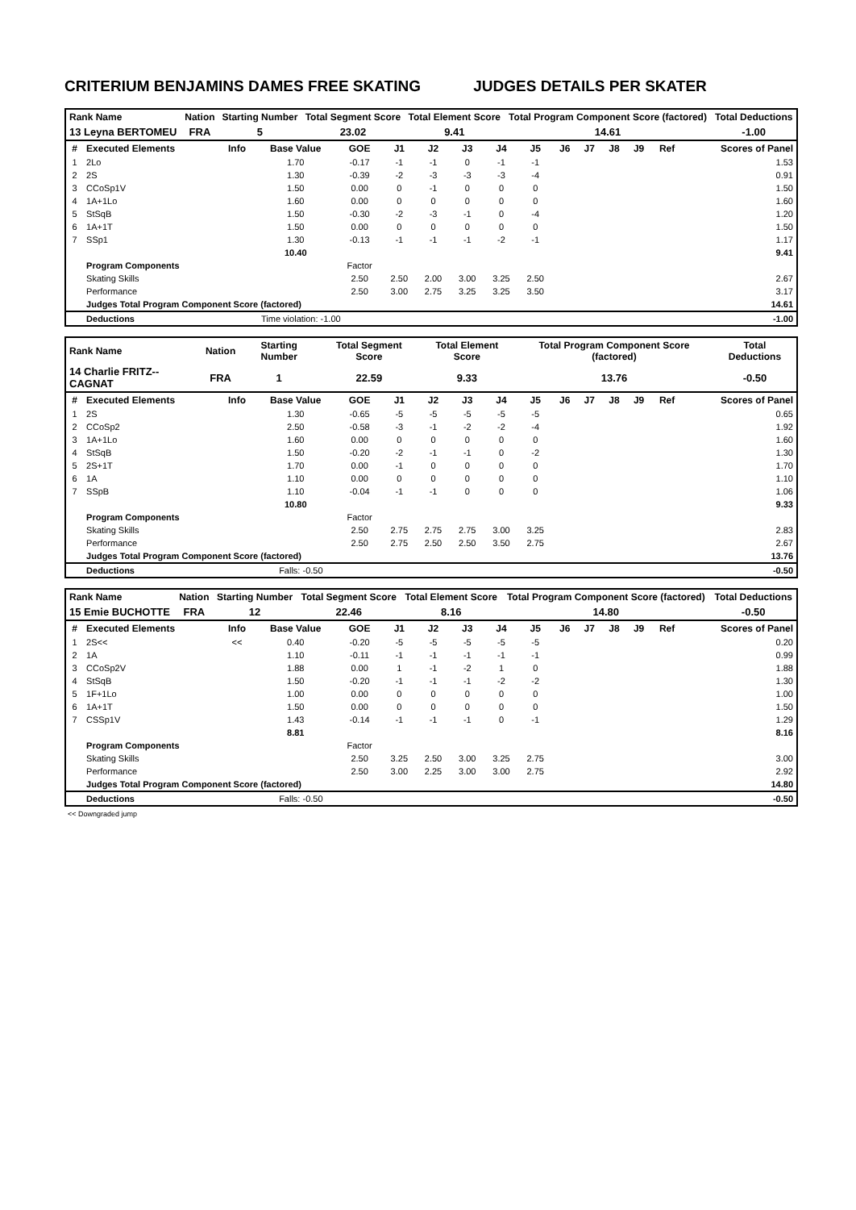CRITERIUM BENJAMINS DAMES FREE SKATING JUDGES DETAILS PER SKATER
| Rank Name | Nation | Starting Number | Total Segment Score | Total Element Score | Total Program Component Score (factored) | Total Deductions |
| --- | --- | --- | --- | --- | --- | --- |
| 13 Leyna BERTOMEU | FRA | 5 | 23.02 | 9.41 | 14.61 | -1.00 |
| # | Executed Elements | Info | Base Value | GOE | J1 | J2 | J3 | J4 | J5 | J6 | J7 | J8 | J9 | Ref | Scores of Panel |
| --- | --- | --- | --- | --- | --- | --- | --- | --- | --- | --- | --- | --- | --- | --- | --- |
| 1 | 2Lo | | 1.70 | -0.17 | -1 | -1 | 0 | -1 | -1 | | | | | | 1.53 |
| 2 | 2S | | 1.30 | -0.39 | -2 | -3 | -3 | -3 | -4 | | | | | | 0.91 |
| 3 | CCoSp1V | | 1.50 | 0.00 | 0 | -1 | 0 | 0 | 0 | | | | | | 1.50 |
| 4 | 1A+1Lo | | 1.60 | 0.00 | 0 | 0 | 0 | 0 | 0 | | | | | | 1.60 |
| 5 | StSqB | | 1.50 | -0.30 | -2 | -3 | -1 | 0 | -4 | | | | | | 1.20 |
| 6 | 1A+1T | | 1.50 | 0.00 | 0 | 0 | 0 | 0 | 0 | | | | | | 1.50 |
| 7 | SSp1 | | 1.30 | -0.13 | -1 | -1 | -1 | -2 | -1 | | | | | | 1.17 |
| | | | 10.40 | | | | | | | | | | | | 9.41 |
| | Program Components | | | Factor | | | | | | | | | | | |
| | Skating Skills | | | 2.50 | 2.50 | 2.00 | 3.00 | 3.25 | 2.50 | | | | | | 2.67 |
| | Performance | | | 2.50 | 3.00 | 2.75 | 3.25 | 3.25 | 3.50 | | | | | | 3.17 |
| | Judges Total Program Component Score (factored) | | | | | | | | | | | | | | 14.61 |
| | Deductions | Time violation: -1.00 | | | | | | | | | | | | | -1.00 |
| Rank Name | Nation | Starting Number | Total Segment Score | Total Element Score | Total Program Component Score (factored) | Total Deductions |
| --- | --- | --- | --- | --- | --- | --- |
| 14 Charlie FRITZ--CAGNAT | FRA | 1 | 22.59 | 9.33 | 13.76 | -0.50 |
| # | Executed Elements | Info | Base Value | GOE | J1 | J2 | J3 | J4 | J5 | J6 | J7 | J8 | J9 | Ref | Scores of Panel |
| --- | --- | --- | --- | --- | --- | --- | --- | --- | --- | --- | --- | --- | --- | --- | --- |
| 1 | 2S | | 1.30 | -0.65 | -5 | -5 | -5 | -5 | -5 | | | | | | 0.65 |
| 2 | CCoSp2 | | 2.50 | -0.58 | -3 | -1 | -2 | -2 | -4 | | | | | | 1.92 |
| 3 | 1A+1Lo | | 1.60 | 0.00 | 0 | 0 | 0 | 0 | 0 | | | | | | 1.60 |
| 4 | StSqB | | 1.50 | -0.20 | -2 | -1 | -1 | 0 | -2 | | | | | | 1.30 |
| 5 | 2S+1T | | 1.70 | 0.00 | -1 | 0 | 0 | 0 | 0 | | | | | | 1.70 |
| 6 | 1A | | 1.10 | 0.00 | 0 | 0 | 0 | 0 | 0 | | | | | | 1.10 |
| 7 | SSpB | | 1.10 | -0.04 | -1 | -1 | 0 | 0 | 0 | | | | | | 1.06 |
| | | | 10.80 | | | | | | | | | | | | 9.33 |
| | Program Components | | | Factor | | | | | | | | | | | |
| | Skating Skills | | | 2.50 | 2.75 | 2.75 | 2.75 | 3.00 | 3.25 | | | | | | 2.83 |
| | Performance | | | 2.50 | 2.75 | 2.50 | 2.50 | 3.50 | 2.75 | | | | | | 2.67 |
| | Judges Total Program Component Score (factored) | | | | | | | | | | | | | | 13.76 |
| | Deductions | Falls: -0.50 | | | | | | | | | | | | | -0.50 |
| Rank Name | Nation | Starting Number | Total Segment Score | Total Element Score | Total Program Component Score (factored) | Total Deductions |
| --- | --- | --- | --- | --- | --- | --- |
| 15 Emie BUCHOTTE | FRA | 12 | 22.46 | 8.16 | 14.80 | -0.50 |
| # | Executed Elements | Info | Base Value | GOE | J1 | J2 | J3 | J4 | J5 | J6 | J7 | J8 | J9 | Ref | Scores of Panel |
| --- | --- | --- | --- | --- | --- | --- | --- | --- | --- | --- | --- | --- | --- | --- | --- |
| 1 | 2S<< | << | 0.40 | -0.20 | -5 | -5 | -5 | -5 | -5 | | | | | | 0.20 |
| 2 | 1A | | 1.10 | -0.11 | -1 | -1 | -1 | -1 | -1 | | | | | | 0.99 |
| 3 | CCoSp2V | | 1.88 | 0.00 | 1 | -1 | -2 | 1 | 0 | | | | | | 1.88 |
| 4 | StSqB | | 1.50 | -0.20 | -1 | -1 | -1 | -2 | -2 | | | | | | 1.30 |
| 5 | 1F+1Lo | | 1.00 | 0.00 | 0 | 0 | 0 | 0 | 0 | | | | | | 1.00 |
| 6 | 1A+1T | | 1.50 | 0.00 | 0 | 0 | 0 | 0 | 0 | | | | | | 1.50 |
| 7 | CSSp1V | | 1.43 | -0.14 | -1 | -1 | -1 | 0 | -1 | | | | | | 1.29 |
| | | | 8.81 | | | | | | | | | | | | 8.16 |
| | Program Components | | | Factor | | | | | | | | | | | |
| | Skating Skills | | | 2.50 | 3.25 | 2.50 | 3.00 | 3.25 | 2.75 | | | | | | 3.00 |
| | Performance | | | 2.50 | 3.00 | 2.25 | 3.00 | 3.00 | 2.75 | | | | | | 2.92 |
| | Judges Total Program Component Score (factored) | | | | | | | | | | | | | | 14.80 |
| | Deductions | Falls: -0.50 | | | | | | | | | | | | | -0.50 |
<< Downgraded jump